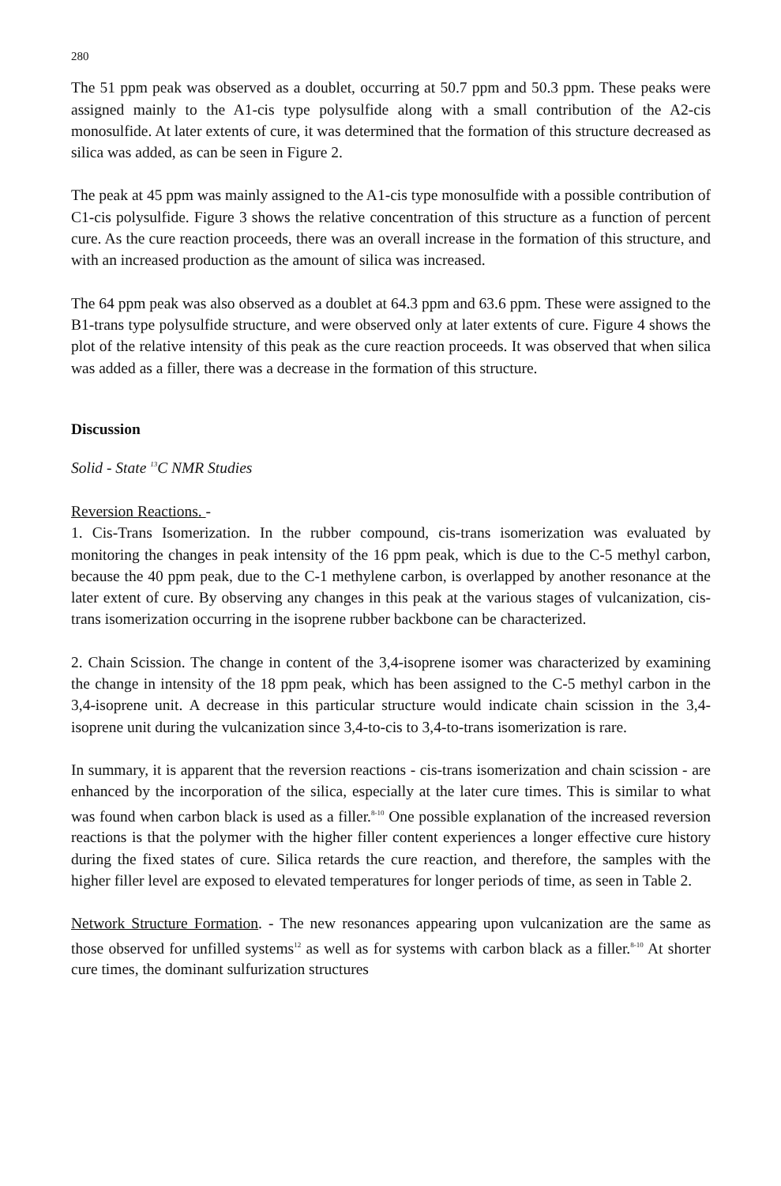280
The 51 ppm peak was observed as a doublet, occurring at 50.7 ppm and 50.3 ppm. These peaks were assigned mainly to the A1-cis type polysulfide along with a small contribution of the A2-cis monosulfide. At later extents of cure, it was determined that the formation of this structure decreased as silica was added, as can be seen in Figure 2.
The peak at 45 ppm was mainly assigned to the A1-cis type monosulfide with a possible contribution of C1-cis polysulfide. Figure 3 shows the relative concentration of this structure as a function of percent cure. As the cure reaction proceeds, there was an overall increase in the formation of this structure, and with an increased production as the amount of silica was increased.
The 64 ppm peak was also observed as a doublet at 64.3 ppm and 63.6 ppm. These were assigned to the B1-trans type polysulfide structure, and were observed only at later extents of cure. Figure 4 shows the plot of the relative intensity of this peak as the cure reaction proceeds. It was observed that when silica was added as a filler, there was a decrease in the formation of this structure.
Discussion
Solid - State <sup>13</sup>C NMR Studies
Reversion Reactions. -
1. Cis-Trans Isomerization. In the rubber compound, cis-trans isomerization was evaluated by monitoring the changes in peak intensity of the 16 ppm peak, which is due to the C-5 methyl carbon, because the 40 ppm peak, due to the C-1 methylene carbon, is overlapped by another resonance at the later extent of cure. By observing any changes in this peak at the various stages of vulcanization, cis-trans isomerization occurring in the isoprene rubber backbone can be characterized.
2. Chain Scission. The change in content of the 3,4-isoprene isomer was characterized by examining the change in intensity of the 18 ppm peak, which has been assigned to the C-5 methyl carbon in the 3,4-isoprene unit. A decrease in this particular structure would indicate chain scission in the 3,4-isoprene unit during the vulcanization since 3,4-to-cis to 3,4-to-trans isomerization is rare.
In summary, it is apparent that the reversion reactions - cis-trans isomerization and chain scission - are enhanced by the incorporation of the silica, especially at the later cure times. This is similar to what was found when carbon black is used as a filler.<sup>8-10</sup> One possible explanation of the increased reversion reactions is that the polymer with the higher filler content experiences a longer effective cure history during the fixed states of cure. Silica retards the cure reaction, and therefore, the samples with the higher filler level are exposed to elevated temperatures for longer periods of time, as seen in Table 2.
Network Structure Formation. - The new resonances appearing upon vulcanization are the same as those observed for unfilled systems<sup>12</sup> as well as for systems with carbon black as a filler.<sup>8-10</sup> At shorter cure times, the dominant sulfurization structures